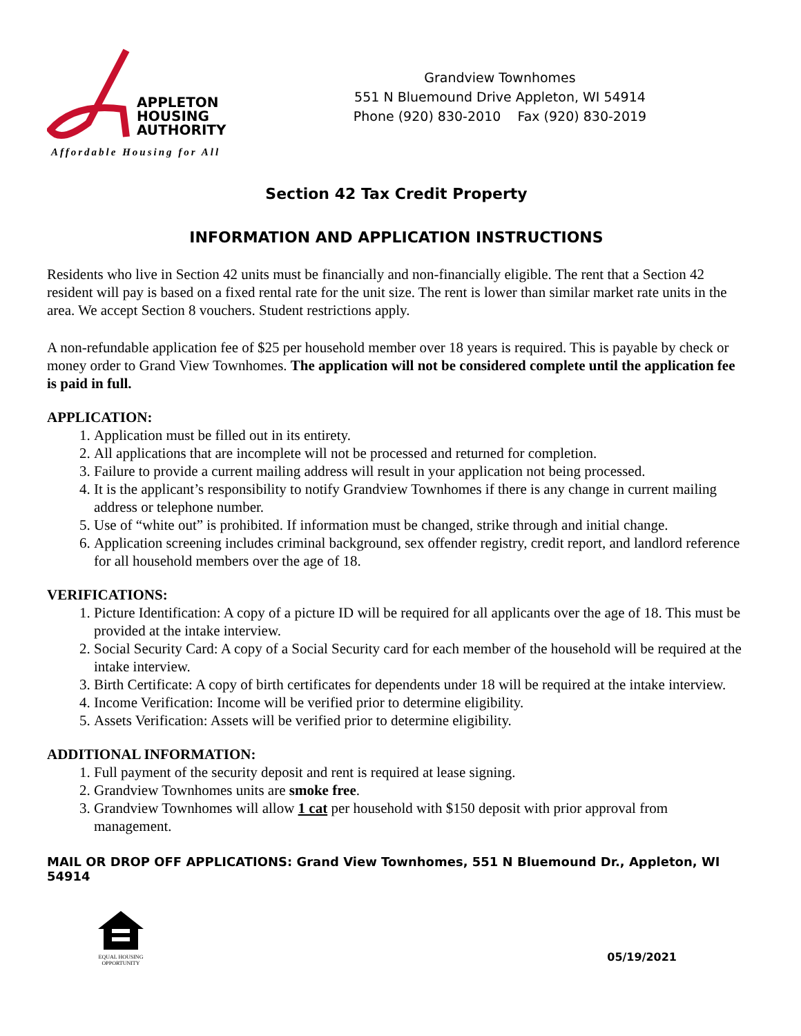APPLETON
HOUSING
AUTHORITY
Affordable Housing for All
Grandview Townhomes
551 N Bluemound Drive Appleton, WI 54914
Phone (920) 830-2010 Fax (920) 830-2019
Section 42 Tax Credit Property
INFORMATION AND APPLICATION INSTRUCTIONS
Residents who live in Section 42 units must be financially and non-financially eligible. The rent that a Section 42 resident will pay is based on a fixed rental rate for the unit size. The rent is lower than similar market rate units in the area. We accept Section 8 vouchers. Student restrictions apply.
A non-refundable application fee of $25 per household member over 18 years is required. This is payable by check or money order to Grand View Townhomes. The application will not be considered complete until the application fee is paid in full.
APPLICATION:
1. Application must be filled out in its entirety.
2. All applications that are incomplete will not be processed and returned for completion.
3. Failure to provide a current mailing address will result in your application not being processed.
4. It is the applicant’s responsibility to notify Grandview Townhomes if there is any change in current mailing address or telephone number.
5. Use of “white out” is prohibited. If information must be changed, strike through and initial change.
6. Application screening includes criminal background, sex offender registry, credit report, and landlord reference for all household members over the age of 18.
VERIFICATIONS:
1. Picture Identification: A copy of a picture ID will be required for all applicants over the age of 18. This must be provided at the intake interview.
2. Social Security Card: A copy of a Social Security card for each member of the household will be required at the intake interview.
3. Birth Certificate: A copy of birth certificates for dependents under 18 will be required at the intake interview.
4. Income Verification: Income will be verified prior to determine eligibility.
5. Assets Verification: Assets will be verified prior to determine eligibility.
ADDITIONAL INFORMATION:
1. Full payment of the security deposit and rent is required at lease signing.
2. Grandview Townhomes units are smoke free.
3. Grandview Townhomes will allow 1 cat per household with $150 deposit with prior approval from management.
MAIL OR DROP OFF APPLICATIONS: Grand View Townhomes, 551 N Bluemound Dr., Appleton, WI 54914
EQUAL HOUSING OPPORTUNITY
05/19/2021